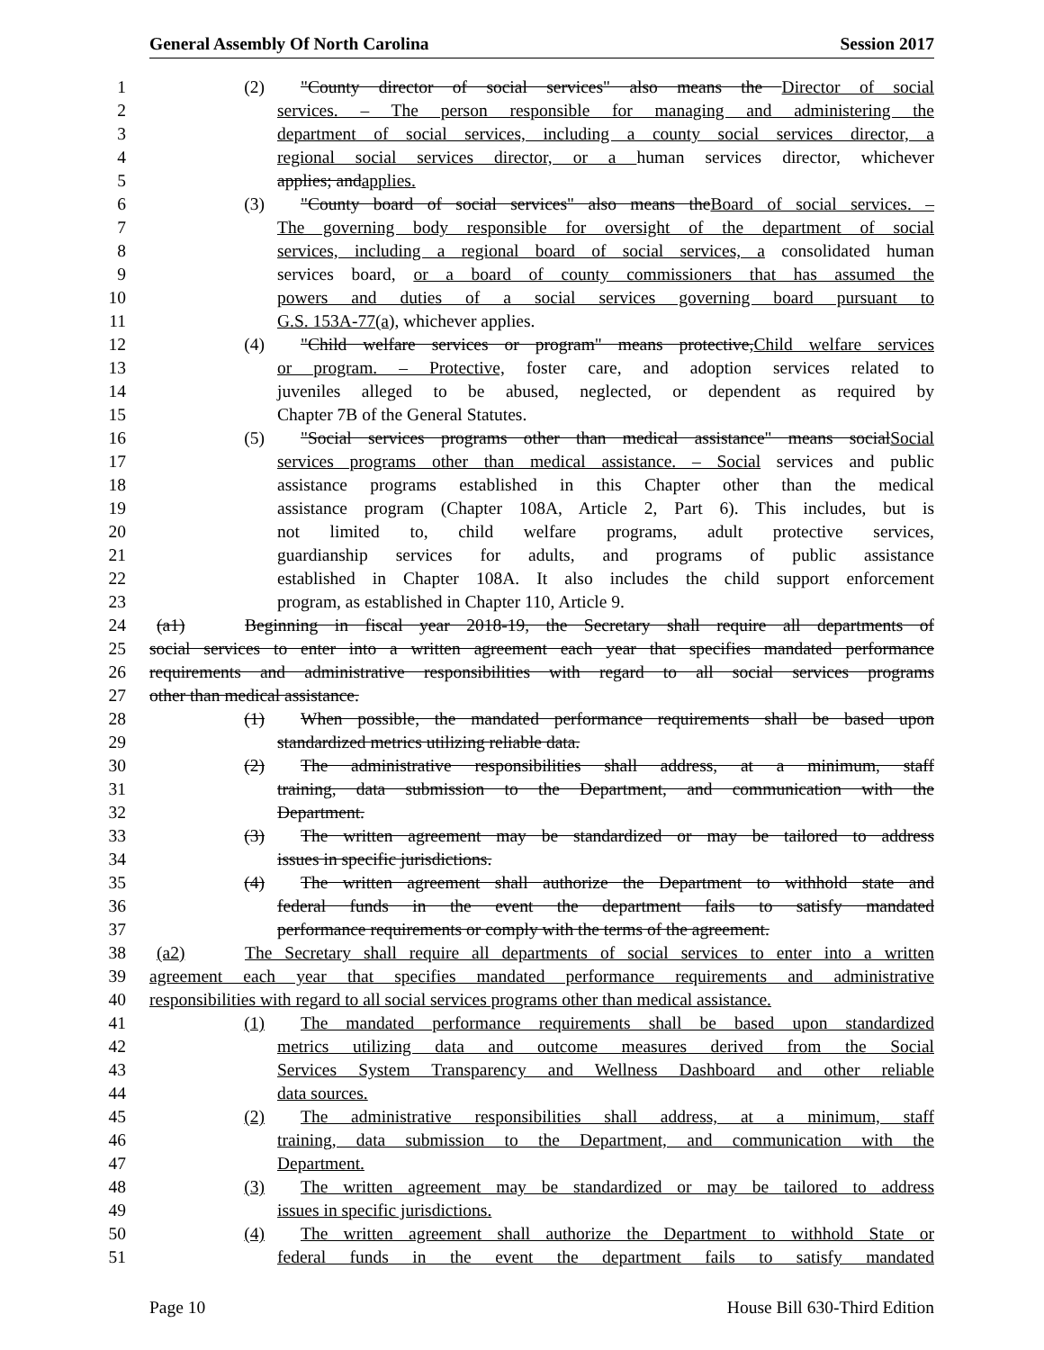General Assembly Of North Carolina Session 2017
1 (2) "County director of social services" also means the Director of social
2 services. – The person responsible for managing and administering the
3 department of social services, including a county social services director, a
4 regional social services director, or a human services director, whichever
5 applies; andapplies.
6 (3) "County board of social services" also means theBoard of social services. –
7 The governing body responsible for oversight of the department of social
8 services, including a regional board of social services, a consolidated human
9 services board, or a board of county commissioners that has assumed the
10 powers and duties of a social services governing board pursuant to
11 G.S. 153A-77(a), whichever applies.
12 (4) "Child welfare services or program" means protective,Child welfare services
13 or program. – Protective, foster care, and adoption services related to
14 juveniles alleged to be abused, neglected, or dependent as required by
15 Chapter 7B of the General Statutes.
16 (5) "Social services programs other than medical assistance" means socialSocial
17 services programs other than medical assistance. – Social services and public
18 assistance programs established in this Chapter other than the medical
19 assistance program (Chapter 108A, Article 2, Part 6). This includes, but is
20 not limited to, child welfare programs, adult protective services,
21 guardianship services for adults, and programs of public assistance
22 established in Chapter 108A. It also includes the child support enforcement
23 program, as established in Chapter 110, Article 9.
24 (a1) Beginning in fiscal year 2018-19, the Secretary shall require all departments of
25 social services to enter into a written agreement each year that specifies mandated performance
26 requirements and administrative responsibilities with regard to all social services programs
27 other than medical assistance.
28 (1) When possible, the mandated performance requirements shall be based upon
29 standardized metrics utilizing reliable data.
30 (2) The administrative responsibilities shall address, at a minimum, staff
31 training, data submission to the Department, and communication with the
32 Department.
33 (3) The written agreement may be standardized or may be tailored to address
34 issues in specific jurisdictions.
35 (4) The written agreement shall authorize the Department to withhold state and
36 federal funds in the event the department fails to satisfy mandated
37 performance requirements or comply with the terms of the agreement.
38 (a2) The Secretary shall require all departments of social services to enter into a written
39 agreement each year that specifies mandated performance requirements and administrative
40 responsibilities with regard to all social services programs other than medical assistance.
41 (1) The mandated performance requirements shall be based upon standardized
42 metrics utilizing data and outcome measures derived from the Social
43 Services System Transparency and Wellness Dashboard and other reliable
44 data sources.
45 (2) The administrative responsibilities shall address, at a minimum, staff
46 training, data submission to the Department, and communication with the
47 Department.
48 (3) The written agreement may be standardized or may be tailored to address
49 issues in specific jurisdictions.
50 (4) The written agreement shall authorize the Department to withhold State or
51 federal funds in the event the department fails to satisfy mandated
Page 10 House Bill 630-Third Edition